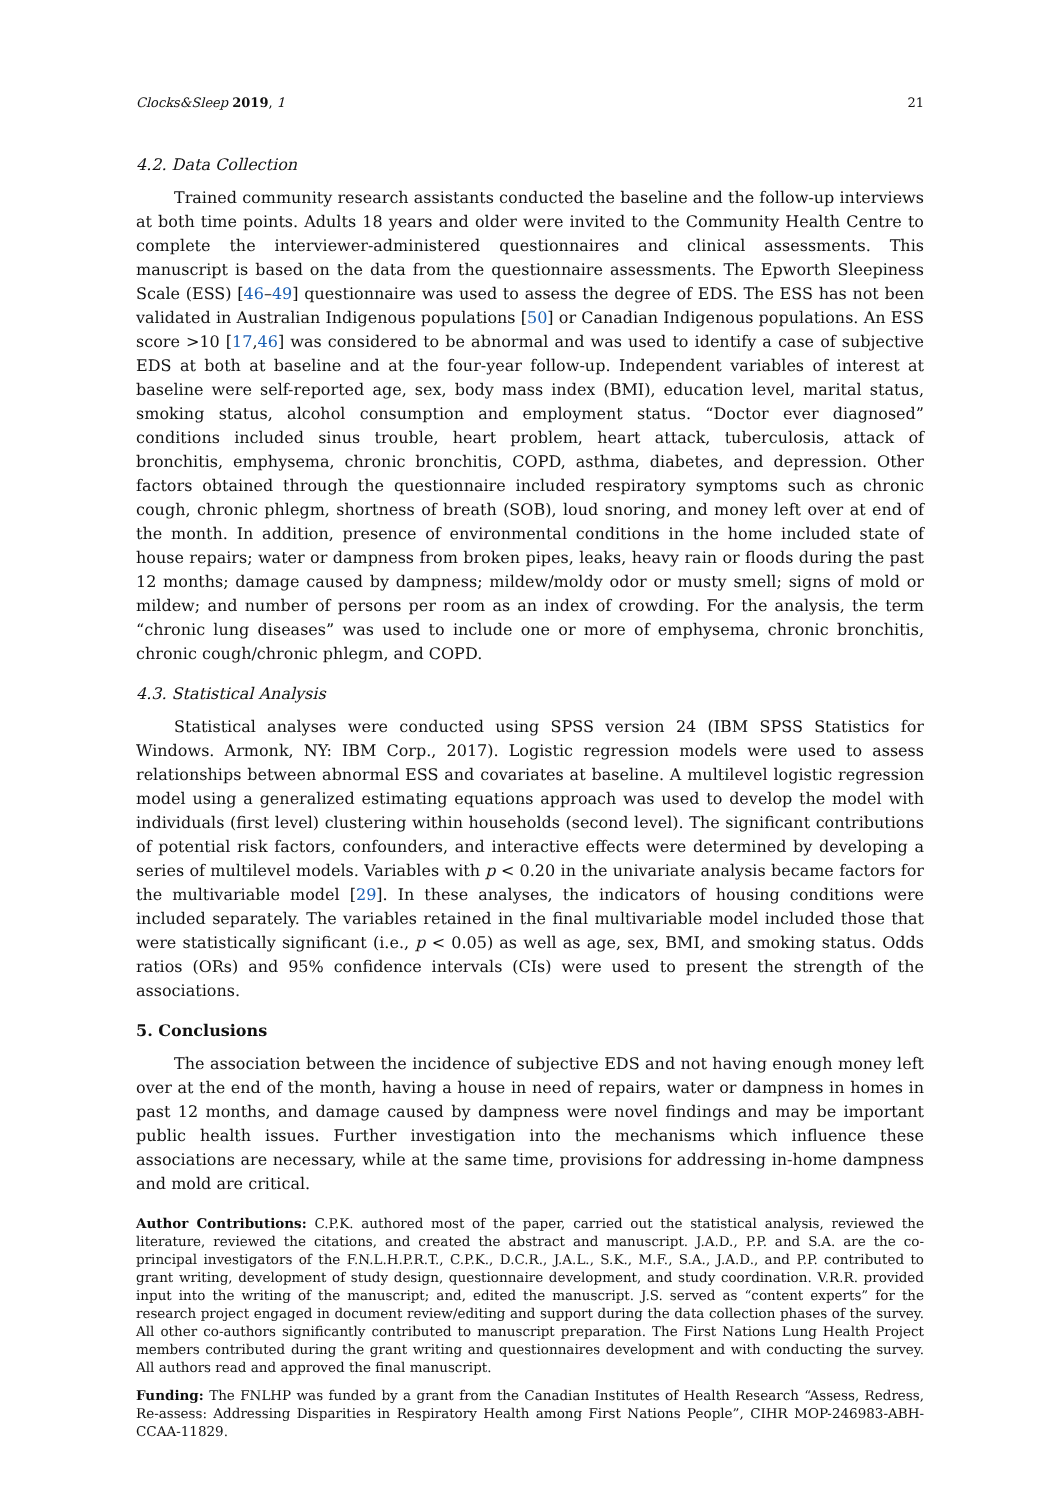Clocks&Sleep 2019, 1 21
4.2. Data Collection
Trained community research assistants conducted the baseline and the follow-up interviews at both time points. Adults 18 years and older were invited to the Community Health Centre to complete the interviewer-administered questionnaires and clinical assessments. This manuscript is based on the data from the questionnaire assessments. The Epworth Sleepiness Scale (ESS) [46–49] questionnaire was used to assess the degree of EDS. The ESS has not been validated in Australian Indigenous populations [50] or Canadian Indigenous populations. An ESS score >10 [17,46] was considered to be abnormal and was used to identify a case of subjective EDS at both at baseline and at the four-year follow-up. Independent variables of interest at baseline were self-reported age, sex, body mass index (BMI), education level, marital status, smoking status, alcohol consumption and employment status. “Doctor ever diagnosed” conditions included sinus trouble, heart problem, heart attack, tuberculosis, attack of bronchitis, emphysema, chronic bronchitis, COPD, asthma, diabetes, and depression. Other factors obtained through the questionnaire included respiratory symptoms such as chronic cough, chronic phlegm, shortness of breath (SOB), loud snoring, and money left over at end of the month. In addition, presence of environmental conditions in the home included state of house repairs; water or dampness from broken pipes, leaks, heavy rain or floods during the past 12 months; damage caused by dampness; mildew/moldy odor or musty smell; signs of mold or mildew; and number of persons per room as an index of crowding. For the analysis, the term “chronic lung diseases” was used to include one or more of emphysema, chronic bronchitis, chronic cough/chronic phlegm, and COPD.
4.3. Statistical Analysis
Statistical analyses were conducted using SPSS version 24 (IBM SPSS Statistics for Windows. Armonk, NY: IBM Corp., 2017). Logistic regression models were used to assess relationships between abnormal ESS and covariates at baseline. A multilevel logistic regression model using a generalized estimating equations approach was used to develop the model with individuals (first level) clustering within households (second level). The significant contributions of potential risk factors, confounders, and interactive effects were determined by developing a series of multilevel models. Variables with p < 0.20 in the univariate analysis became factors for the multivariable model [29]. In these analyses, the indicators of housing conditions were included separately. The variables retained in the final multivariable model included those that were statistically significant (i.e., p < 0.05) as well as age, sex, BMI, and smoking status. Odds ratios (ORs) and 95% confidence intervals (CIs) were used to present the strength of the associations.
5. Conclusions
The association between the incidence of subjective EDS and not having enough money left over at the end of the month, having a house in need of repairs, water or dampness in homes in past 12 months, and damage caused by dampness were novel findings and may be important public health issues. Further investigation into the mechanisms which influence these associations are necessary, while at the same time, provisions for addressing in-home dampness and mold are critical.
Author Contributions: C.P.K. authored most of the paper, carried out the statistical analysis, reviewed the literature, reviewed the citations, and created the abstract and manuscript. J.A.D., P.P. and S.A. are the co-principal investigators of the F.N.L.H.P.R.T., C.P.K., D.C.R., J.A.L., S.K., M.F., S.A., J.A.D., and P.P. contributed to grant writing, development of study design, questionnaire development, and study coordination. V.R.R. provided input into the writing of the manuscript; and, edited the manuscript. J.S. served as “content experts” for the research project engaged in document review/editing and support during the data collection phases of the survey. All other co-authors significantly contributed to manuscript preparation. The First Nations Lung Health Project members contributed during the grant writing and questionnaires development and with conducting the survey. All authors read and approved the final manuscript.
Funding: The FNLHP was funded by a grant from the Canadian Institutes of Health Research “Assess, Redress, Re-assess: Addressing Disparities in Respiratory Health among First Nations People”, CIHR MOP-246983-ABH-CCAA-11829.